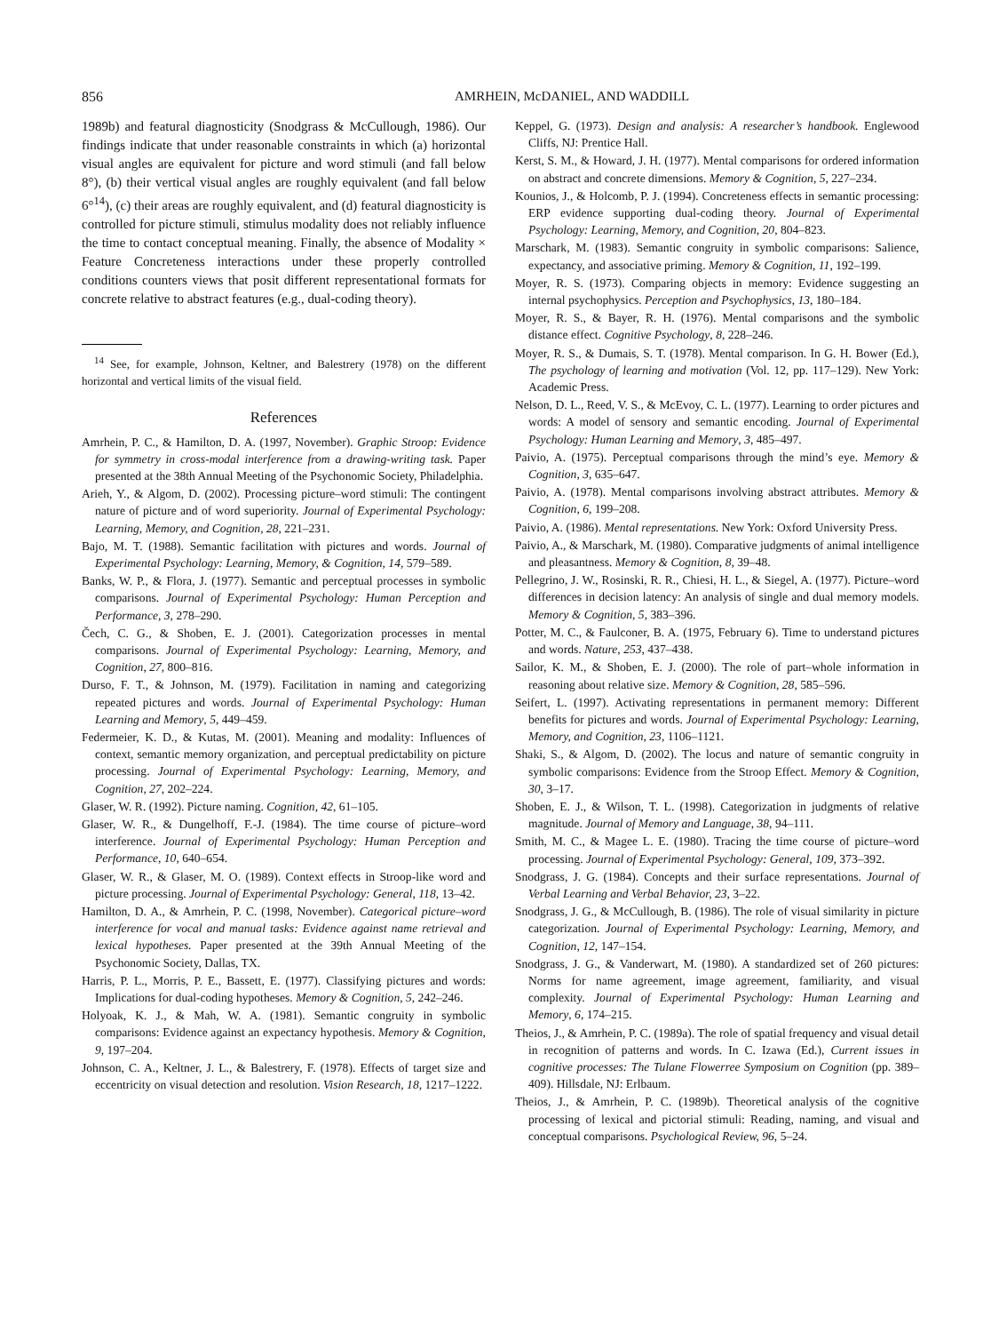856 AMRHEIN, McDANIEL, AND WADDILL
1989b) and featural diagnosticity (Snodgrass & McCullough, 1986). Our findings indicate that under reasonable constraints in which (a) horizontal visual angles are equivalent for picture and word stimuli (and fall below 8°), (b) their vertical visual angles are roughly equivalent (and fall below 6°<sup>14</sup>), (c) their areas are roughly equivalent, and (d) featural diagnosticity is controlled for picture stimuli, stimulus modality does not reliably influence the time to contact conceptual meaning. Finally, the absence of Modality × Feature Concreteness interactions under these properly controlled conditions counters views that posit different representational formats for concrete relative to abstract features (e.g., dual-coding theory).
<sup>14</sup> See, for example, Johnson, Keltner, and Balestrery (1978) on the different horizontal and vertical limits of the visual field.
References
Amrhein, P. C., & Hamilton, D. A. (1997, November). Graphic Stroop: Evidence for symmetry in cross-modal interference from a drawing-writing task. Paper presented at the 38th Annual Meeting of the Psychonomic Society, Philadelphia.
Arieh, Y., & Algom, D. (2002). Processing picture–word stimuli: The contingent nature of picture and of word superiority. Journal of Experimental Psychology: Learning, Memory, and Cognition, 28, 221–231.
Bajo, M. T. (1988). Semantic facilitation with pictures and words. Journal of Experimental Psychology: Learning, Memory, & Cognition, 14, 579–589.
Banks, W. P., & Flora, J. (1977). Semantic and perceptual processes in symbolic comparisons. Journal of Experimental Psychology: Human Perception and Performance, 3, 278–290.
Čech, C. G., & Shoben, E. J. (2001). Categorization processes in mental comparisons. Journal of Experimental Psychology: Learning, Memory, and Cognition, 27, 800–816.
Durso, F. T., & Johnson, M. (1979). Facilitation in naming and categorizing repeated pictures and words. Journal of Experimental Psychology: Human Learning and Memory, 5, 449–459.
Federmeier, K. D., & Kutas, M. (2001). Meaning and modality: Influences of context, semantic memory organization, and perceptual predictability on picture processing. Journal of Experimental Psychology: Learning, Memory, and Cognition, 27, 202–224.
Glaser, W. R. (1992). Picture naming. Cognition, 42, 61–105.
Glaser, W. R., & Dungelhoff, F.-J. (1984). The time course of picture–word interference. Journal of Experimental Psychology: Human Perception and Performance, 10, 640–654.
Glaser, W. R., & Glaser, M. O. (1989). Context effects in Stroop-like word and picture processing. Journal of Experimental Psychology: General, 118, 13–42.
Hamilton, D. A., & Amrhein, P. C. (1998, November). Categorical picture–word interference for vocal and manual tasks: Evidence against name retrieval and lexical hypotheses. Paper presented at the 39th Annual Meeting of the Psychonomic Society, Dallas, TX.
Harris, P. L., Morris, P. E., Bassett, E. (1977). Classifying pictures and words: Implications for dual-coding hypotheses. Memory & Cognition, 5, 242–246.
Holyoak, K. J., & Mah, W. A. (1981). Semantic congruity in symbolic comparisons: Evidence against an expectancy hypothesis. Memory & Cognition, 9, 197–204.
Johnson, C. A., Keltner, J. L., & Balestrery, F. (1978). Effects of target size and eccentricity on visual detection and resolution. Vision Research, 18, 1217–1222.
Keppel, G. (1973). Design and analysis: A researcher’s handbook. Englewood Cliffs, NJ: Prentice Hall.
Kerst, S. M., & Howard, J. H. (1977). Mental comparisons for ordered information on abstract and concrete dimensions. Memory & Cognition, 5, 227–234.
Kounios, J., & Holcomb, P. J. (1994). Concreteness effects in semantic processing: ERP evidence supporting dual-coding theory. Journal of Experimental Psychology: Learning, Memory, and Cognition, 20, 804–823.
Marschark, M. (1983). Semantic congruity in symbolic comparisons: Salience, expectancy, and associative priming. Memory & Cognition, 11, 192–199.
Moyer, R. S. (1973). Comparing objects in memory: Evidence suggesting an internal psychophysics. Perception and Psychophysics, 13, 180–184.
Moyer, R. S., & Bayer, R. H. (1976). Mental comparisons and the symbolic distance effect. Cognitive Psychology, 8, 228–246.
Moyer, R. S., & Dumais, S. T. (1978). Mental comparison. In G. H. Bower (Ed.), The psychology of learning and motivation (Vol. 12, pp. 117–129). New York: Academic Press.
Nelson, D. L., Reed, V. S., & McEvoy, C. L. (1977). Learning to order pictures and words: A model of sensory and semantic encoding. Journal of Experimental Psychology: Human Learning and Memory, 3, 485–497.
Paivio, A. (1975). Perceptual comparisons through the mind’s eye. Memory & Cognition, 3, 635–647.
Paivio, A. (1978). Mental comparisons involving abstract attributes. Memory & Cognition, 6, 199–208.
Paivio, A. (1986). Mental representations. New York: Oxford University Press.
Paivio, A., & Marschark, M. (1980). Comparative judgments of animal intelligence and pleasantness. Memory & Cognition, 8, 39–48.
Pellegrino, J. W., Rosinski, R. R., Chiesi, H. L., & Siegel, A. (1977). Picture–word differences in decision latency: An analysis of single and dual memory models. Memory & Cognition, 5, 383–396.
Potter, M. C., & Faulconer, B. A. (1975, February 6). Time to understand pictures and words. Nature, 253, 437–438.
Sailor, K. M., & Shoben, E. J. (2000). The role of part–whole information in reasoning about relative size. Memory & Cognition, 28, 585–596.
Seifert, L. (1997). Activating representations in permanent memory: Different benefits for pictures and words. Journal of Experimental Psychology: Learning, Memory, and Cognition, 23, 1106–1121.
Shaki, S., & Algom, D. (2002). The locus and nature of semantic congruity in symbolic comparisons: Evidence from the Stroop Effect. Memory & Cognition, 30, 3–17.
Shoben, E. J., & Wilson, T. L. (1998). Categorization in judgments of relative magnitude. Journal of Memory and Language, 38, 94–111.
Smith, M. C., & Magee L. E. (1980). Tracing the time course of picture–word processing. Journal of Experimental Psychology: General, 109, 373–392.
Snodgrass, J. G. (1984). Concepts and their surface representations. Journal of Verbal Learning and Verbal Behavior, 23, 3–22.
Snodgrass, J. G., & McCullough, B. (1986). The role of visual similarity in picture categorization. Journal of Experimental Psychology: Learning, Memory, and Cognition, 12, 147–154.
Snodgrass, J. G., & Vanderwart, M. (1980). A standardized set of 260 pictures: Norms for name agreement, image agreement, familiarity, and visual complexity. Journal of Experimental Psychology: Human Learning and Memory, 6, 174–215.
Theios, J., & Amrhein, P. C. (1989a). The role of spatial frequency and visual detail in recognition of patterns and words. In C. Izawa (Ed.), Current issues in cognitive processes: The Tulane Flowerree Symposium on Cognition (pp. 389–409). Hillsdale, NJ: Erlbaum.
Theios, J., & Amrhein, P. C. (1989b). Theoretical analysis of the cognitive processing of lexical and pictorial stimuli: Reading, naming, and visual and conceptual comparisons. Psychological Review, 96, 5–24.